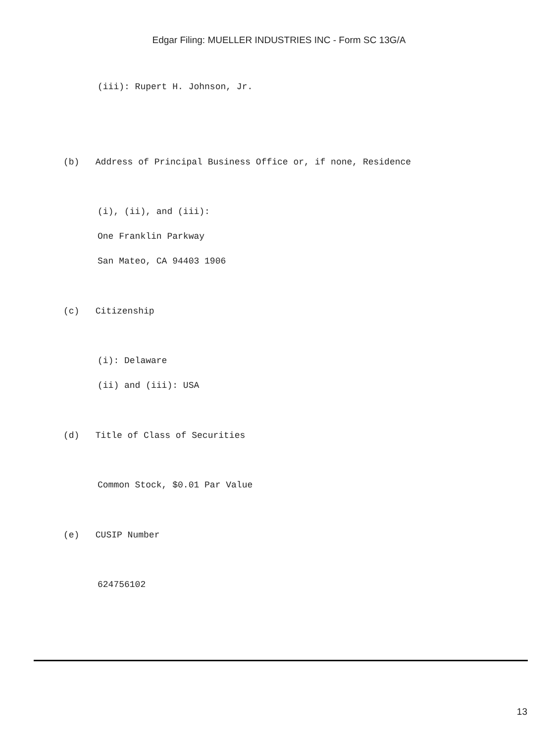Edgar Filing: MUELLER INDUSTRIES INC - Form SC 13G/A
(iii): Rupert H. Johnson, Jr.
(b) Address of Principal Business Office or, if none, Residence
(i), (ii), and (iii):
One Franklin Parkway
San Mateo, CA 94403 1906
(c) Citizenship
(i): Delaware
(ii) and (iii): USA
(d) Title of Class of Securities
Common Stock, $0.01 Par Value
(e) CUSIP Number
624756102
13